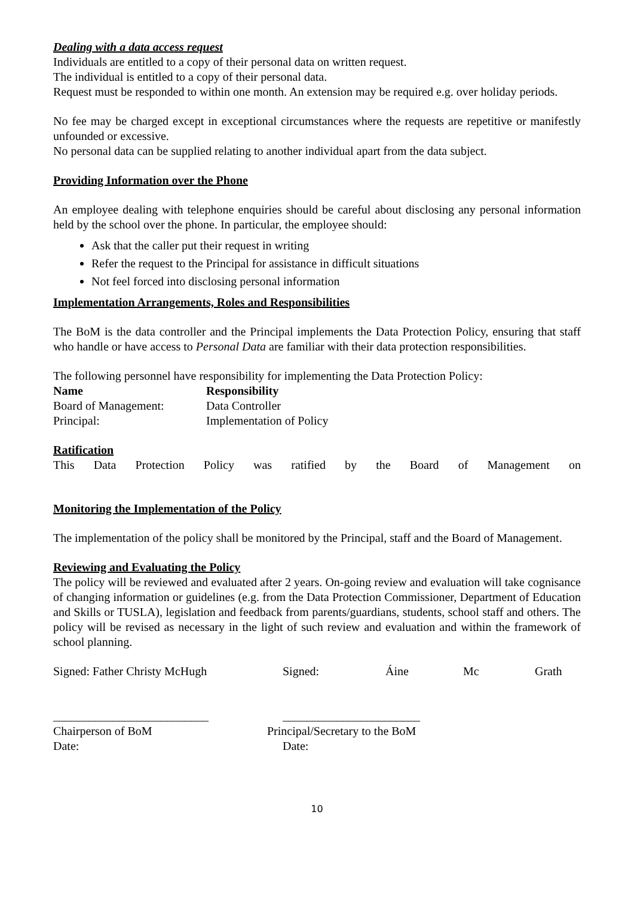Dealing with a data access request
Individuals are entitled to a copy of their personal data on written request.
The individual is entitled to a copy of their personal data.
Request must be responded to within one month. An extension may be required e.g. over holiday periods.
No fee may be charged except in exceptional circumstances where the requests are repetitive or manifestly unfounded or excessive.
No personal data can be supplied relating to another individual apart from the data subject.
Providing Information over the Phone
An employee dealing with telephone enquiries should be careful about disclosing any personal information held by the school over the phone. In particular, the employee should:
Ask that the caller put their request in writing
Refer the request to the Principal for assistance in difficult situations
Not feel forced into disclosing personal information
Implementation Arrangements, Roles and Responsibilities
The BoM is the data controller and the Principal implements the Data Protection Policy, ensuring that staff who handle or have access to Personal Data are familiar with their data protection responsibilities.
The following personnel have responsibility for implementing the Data Protection Policy:
| Name | Responsibility |
| --- | --- |
| Board of Management: | Data Controller |
| Principal: | Implementation of Policy |
Ratification
This Data Protection Policy was ratified by the Board of Management on
Monitoring the Implementation of the Policy
The implementation of the policy shall be monitored by the Principal, staff and the Board of Management.
Reviewing and Evaluating the Policy
The policy will be reviewed and evaluated after 2 years. On-going review and evaluation will take cognisance of changing information or guidelines (e.g. from the Data Protection Commissioner, Department of Education and Skills or TUSLA), legislation and feedback from parents/guardians, students, school staff and others. The policy will be revised as necessary in the light of such review and evaluation and within the framework of school planning.
Signed: Father Christy McHugh Signed: Áine Mc Grath
__________________________ _______________________
Chairperson of BoM Principal/Secretary to the BoM
Date: Date:
10